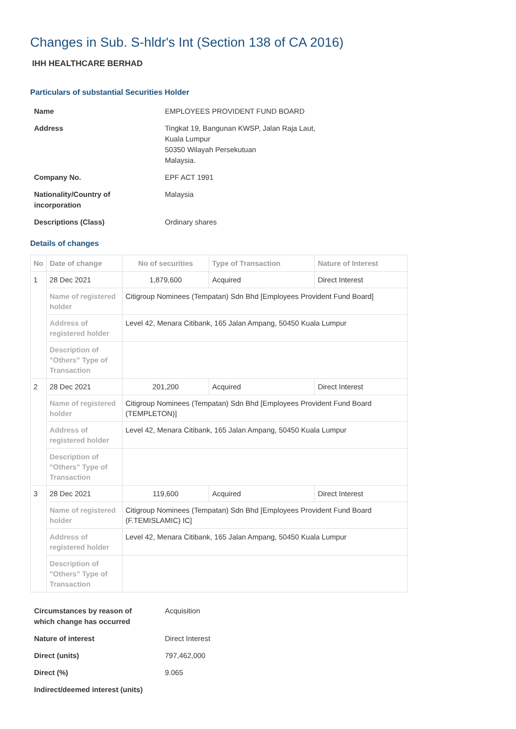Changes in Sub. S-hldr's Int (Section 138 of CA 2016)
IHH HEALTHCARE BERHAD
Particulars of substantial Securities Holder
| Name | EMPLOYEES PROVIDENT FUND BOARD |
| Address | Tingkat 19, Bangunan KWSP, Jalan Raja Laut, Kuala Lumpur 50350 Wilayah Persekutuan Malaysia. |
| Company No. | EPF ACT 1991 |
| Nationality/Country of incorporation | Malaysia |
| Descriptions (Class) | Ordinary shares |
Details of changes
| No | Date of change | No of securities | Type of Transaction | Nature of Interest |
| --- | --- | --- | --- | --- |
| 1 | 28 Dec 2021 | 1,879,600 | Acquired | Direct Interest |
| | Name of registered holder | Citigroup Nominees (Tempatan) Sdn Bhd [Employees Provident Fund Board] | | |
| | Address of registered holder | Level 42, Menara Citibank, 165 Jalan Ampang, 50450 Kuala Lumpur | | |
| | Description of "Others" Type of Transaction | | | |
| 2 | 28 Dec 2021 | 201,200 | Acquired | Direct Interest |
| | Name of registered holder | Citigroup Nominees (Tempatan) Sdn Bhd [Employees Provident Fund Board (TEMPLETON)] | | |
| | Address of registered holder | Level 42, Menara Citibank, 165 Jalan Ampang, 50450 Kuala Lumpur | | |
| | Description of "Others" Type of Transaction | | | |
| 3 | 28 Dec 2021 | 119,600 | Acquired | Direct Interest |
| | Name of registered holder | Citigroup Nominees (Tempatan) Sdn Bhd [Employees Provident Fund Board (F.TEMISLAMIC) IC] | | |
| | Address of registered holder | Level 42, Menara Citibank, 165 Jalan Ampang, 50450 Kuala Lumpur | | |
| | Description of "Others" Type of Transaction | | | |
| Circumstances by reason of which change has occurred | Acquisition |
| Nature of interest | Direct Interest |
| Direct (units) | 797,462,000 |
| Direct (%) | 9.065 |
| Indirect/deemed interest (units) | |